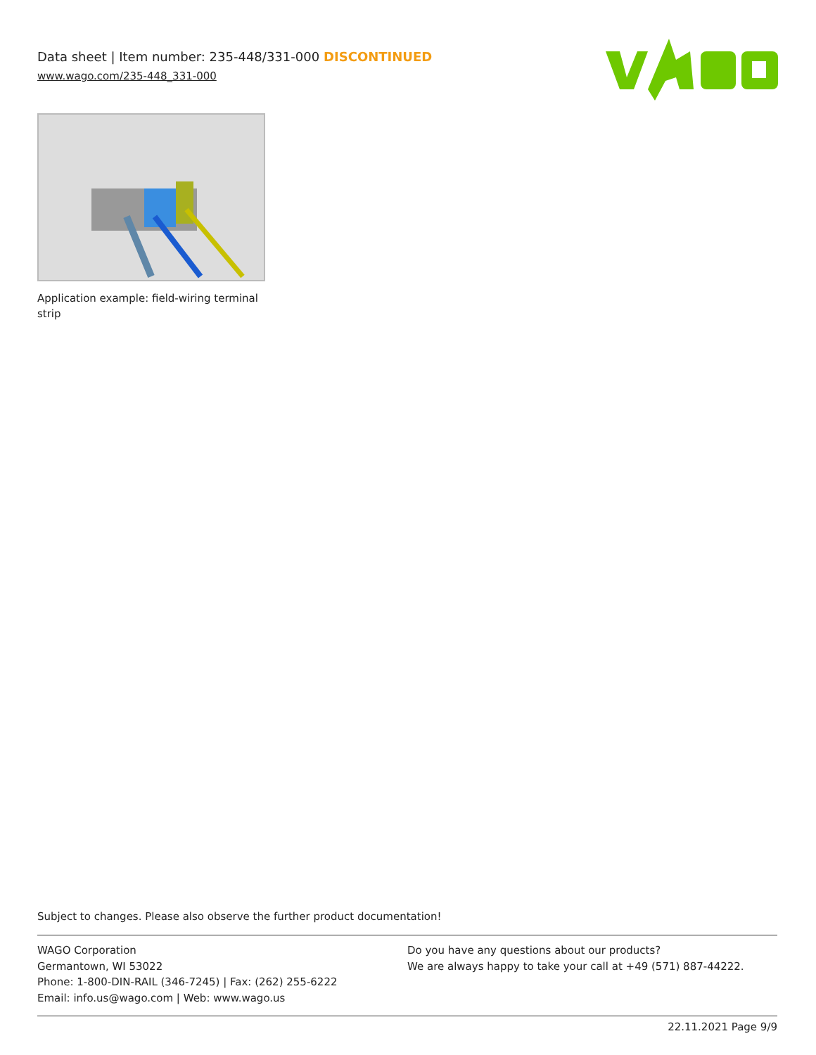Data sheet | Item number: 235-448/331-000 DISCONTINUED
www.wago.com/235-448_331-000
Application example: field-wiring terminal strip
Subject to changes. Please also observe the further product documentation!
WAGO Corporation
Germantown, WI 53022
Phone: 1-800-DIN-RAIL (346-7245) | Fax: (262) 255-6222
Email: info.us@wago.com | Web: www.wago.us
Do you have any questions about our products?
We are always happy to take your call at +49 (571) 887-44222.
22.11.2021 Page 9/9